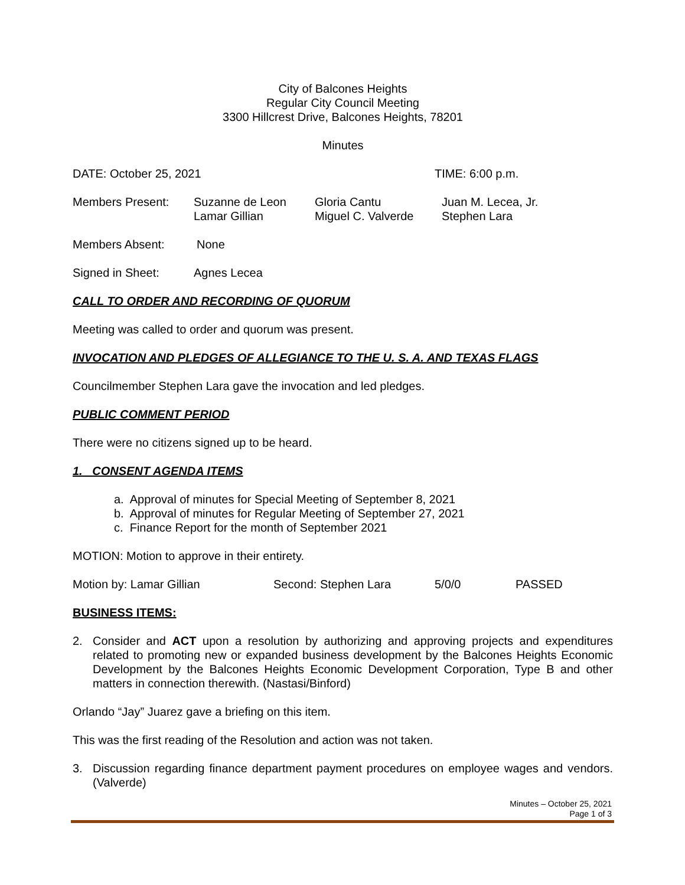City of Balcones Heights
Regular City Council Meeting
3300 Hillcrest Drive, Balcones Heights, 78201
Minutes
DATE: October 25, 2021 TIME: 6:00 p.m.
Members Present: Suzanne de Leon
Lamar Gillian Gloria Cantu
Miguel C. Valverde Juan M. Lecea, Jr.
Stephen Lara
Members Absent: None
Signed in Sheet: Agnes Lecea
CALL TO ORDER AND RECORDING OF QUORUM
Meeting was called to order and quorum was present.
INVOCATION AND PLEDGES OF ALLEGIANCE TO THE U. S. A. AND TEXAS FLAGS
Councilmember Stephen Lara gave the invocation and led pledges.
PUBLIC COMMENT PERIOD
There were no citizens signed up to be heard.
1. CONSENT AGENDA ITEMS
a. Approval of minutes for Special Meeting of September 8, 2021
b. Approval of minutes for Regular Meeting of September 27, 2021
c. Finance Report for the month of September 2021
MOTION: Motion to approve in their entirety.
Motion by: Lamar Gillian Second: Stephen Lara 5/0/0 PASSED
BUSINESS ITEMS:
2. Consider and ACT upon a resolution by authorizing and approving projects and expenditures related to promoting new or expanded business development by the Balcones Heights Economic Development by the Balcones Heights Economic Development Corporation, Type B and other matters in connection therewith. (Nastasi/Binford)
Orlando “Jay” Juarez gave a briefing on this item.
This was the first reading of the Resolution and action was not taken.
3. Discussion regarding finance department payment procedures on employee wages and vendors. (Valverde)
Minutes – October 25, 2021
Page 1 of 3